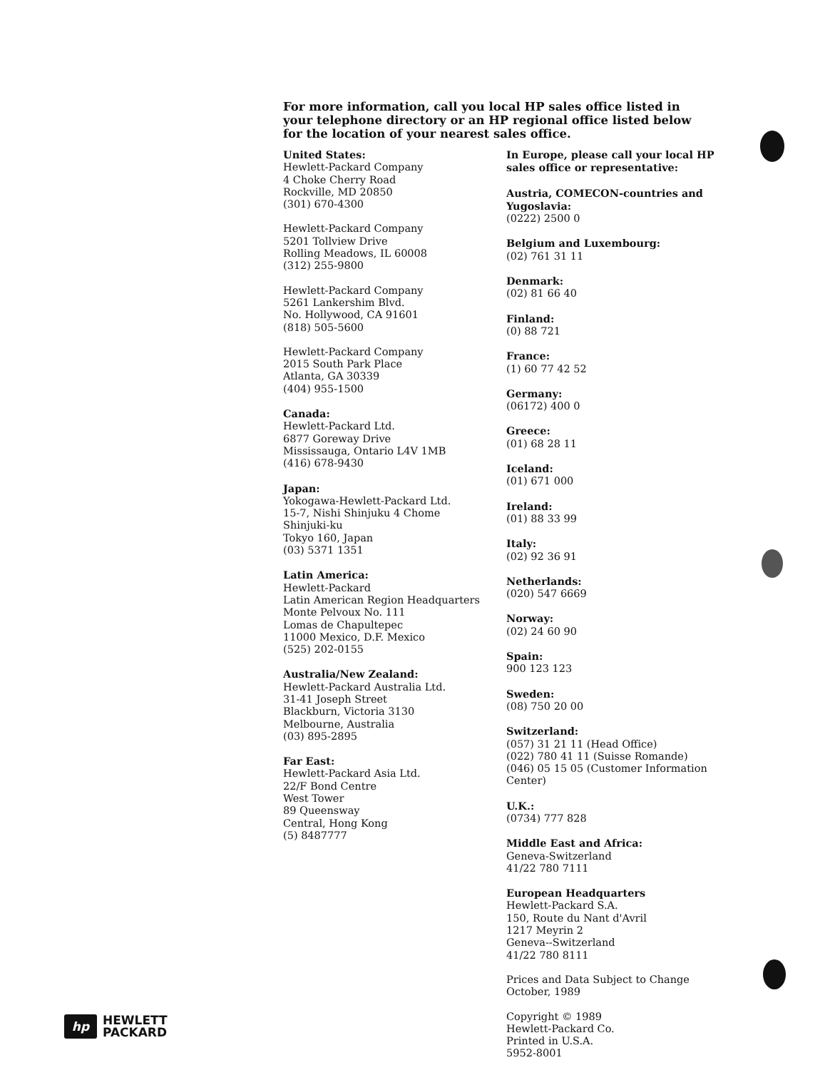For more information, call you local HP sales office listed in your telephone directory or an HP regional office listed below for the location of your nearest sales office.
United States:
Hewlett-Packard Company
4 Choke Cherry Road
Rockville, MD 20850
(301) 670-4300
Hewlett-Packard Company
5201 Tollview Drive
Rolling Meadows, IL 60008
(312) 255-9800
Hewlett-Packard Company
5261 Lankershim Blvd.
No. Hollywood, CA 91601
(818) 505-5600
Hewlett-Packard Company
2015 South Park Place
Atlanta, GA 30339
(404) 955-1500
Canada:
Hewlett-Packard Ltd.
6877 Goreway Drive
Mississauga, Ontario L4V 1MB
(416) 678-9430
Japan:
Yokogawa-Hewlett-Packard Ltd.
15-7, Nishi Shinjuku 4 Chome
Shinjuki-ku
Tokyo 160, Japan
(03) 5371 1351
Latin America:
Hewlett-Packard
Latin American Region Headquarters
Monte Pelvoux No. 111
Lomas de Chapultepec
11000 Mexico, D.F. Mexico
(525) 202-0155
Australia/New Zealand:
Hewlett-Packard Australia Ltd.
31-41 Joseph Street
Blackburn, Victoria 3130
Melbourne, Australia
(03) 895-2895
Far East:
Hewlett-Packard Asia Ltd.
22/F Bond Centre
West Tower
89 Queensway
Central, Hong Kong
(5) 8487777
In Europe, please call your local HP sales office or representative:
Austria, COMECON-countries and Yugoslavia:
(0222) 2500 0
Belgium and Luxembourg:
(02) 761 31 11
Denmark:
(02) 81 66 40
Finland:
(0) 88 721
France:
(1) 60 77 42 52
Germany:
(06172) 400 0
Greece:
(01) 68 28 11
Iceland:
(01) 671 000
Ireland:
(01) 88 33 99
Italy:
(02) 92 36 91
Netherlands:
(020) 547 6669
Norway:
(02) 24 60 90
Spain:
900 123 123
Sweden:
(08) 750 20 00
Switzerland:
(057) 31 21 11 (Head Office)
(022) 780 41 11 (Suisse Romande)
(046) 05 15 05 (Customer Information Center)
U.K.:
(0734) 777 828
Middle East and Africa:
Geneva-Switzerland
41/22 780 7111
European Headquarters
Hewlett-Packard S.A.
150, Route du Nant d'Avril
1217 Meyrin 2
Geneva--Switzerland
41/22 780 8111
Prices and Data Subject to Change
October, 1989
Copyright © 1989
Hewlett-Packard Co.
Printed in U.S.A.
5952-8001
hp
HEWLETT
PACKARD